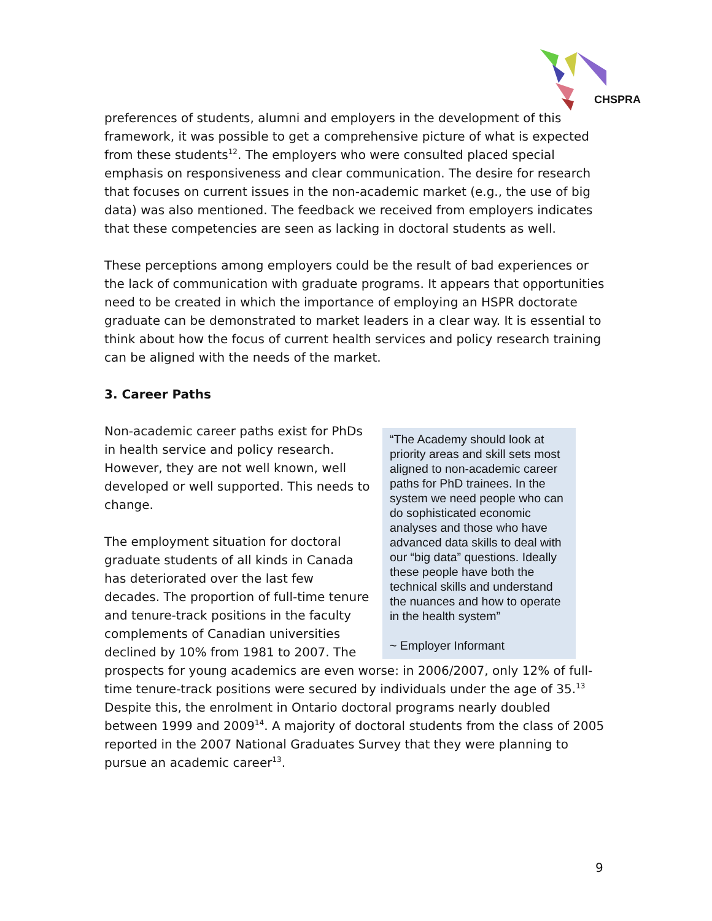CHSPRA
preferences of students, alumni and employers in the development of this framework, it was possible to get a comprehensive picture of what is expected from these students<sup>12</sup>. The employers who were consulted placed special emphasis on responsiveness and clear communication. The desire for research that focuses on current issues in the non-academic market (e.g., the use of big data) was also mentioned. The feedback we received from employers indicates that these competencies are seen as lacking in doctoral students as well.
These perceptions among employers could be the result of bad experiences or the lack of communication with graduate programs. It appears that opportunities need to be created in which the importance of employing an HSPR doctorate graduate can be demonstrated to market leaders in a clear way. It is essential to think about how the focus of current health services and policy research training can be aligned with the needs of the market.
3. Career Paths
“The Academy should look at priority areas and skill sets most aligned to non-academic career paths for PhD trainees. In the system we need people who can do sophisticated economic analyses and those who have advanced data skills to deal with our “big data” questions. Ideally these people have both the technical skills and understand the nuances and how to operate in the health system”
~ Employer Informant
Non-academic career paths exist for PhDs in health service and policy research. However, they are not well known, well developed or well supported. This needs to change.
The employment situation for doctoral graduate students of all kinds in Canada has deteriorated over the last few decades. The proportion of full-time tenure and tenure-track positions in the faculty complements of Canadian universities declined by 10% from 1981 to 2007. The prospects for young academics are even worse: in 2006/2007, only 12% of full-time tenure-track positions were secured by individuals under the age of 35.<sup>13</sup> Despite this, the enrolment in Ontario doctoral programs nearly doubled between 1999 and 2009<sup>14</sup>. A majority of doctoral students from the class of 2005 reported in the 2007 National Graduates Survey that they were planning to pursue an academic career<sup>13</sup>.
9